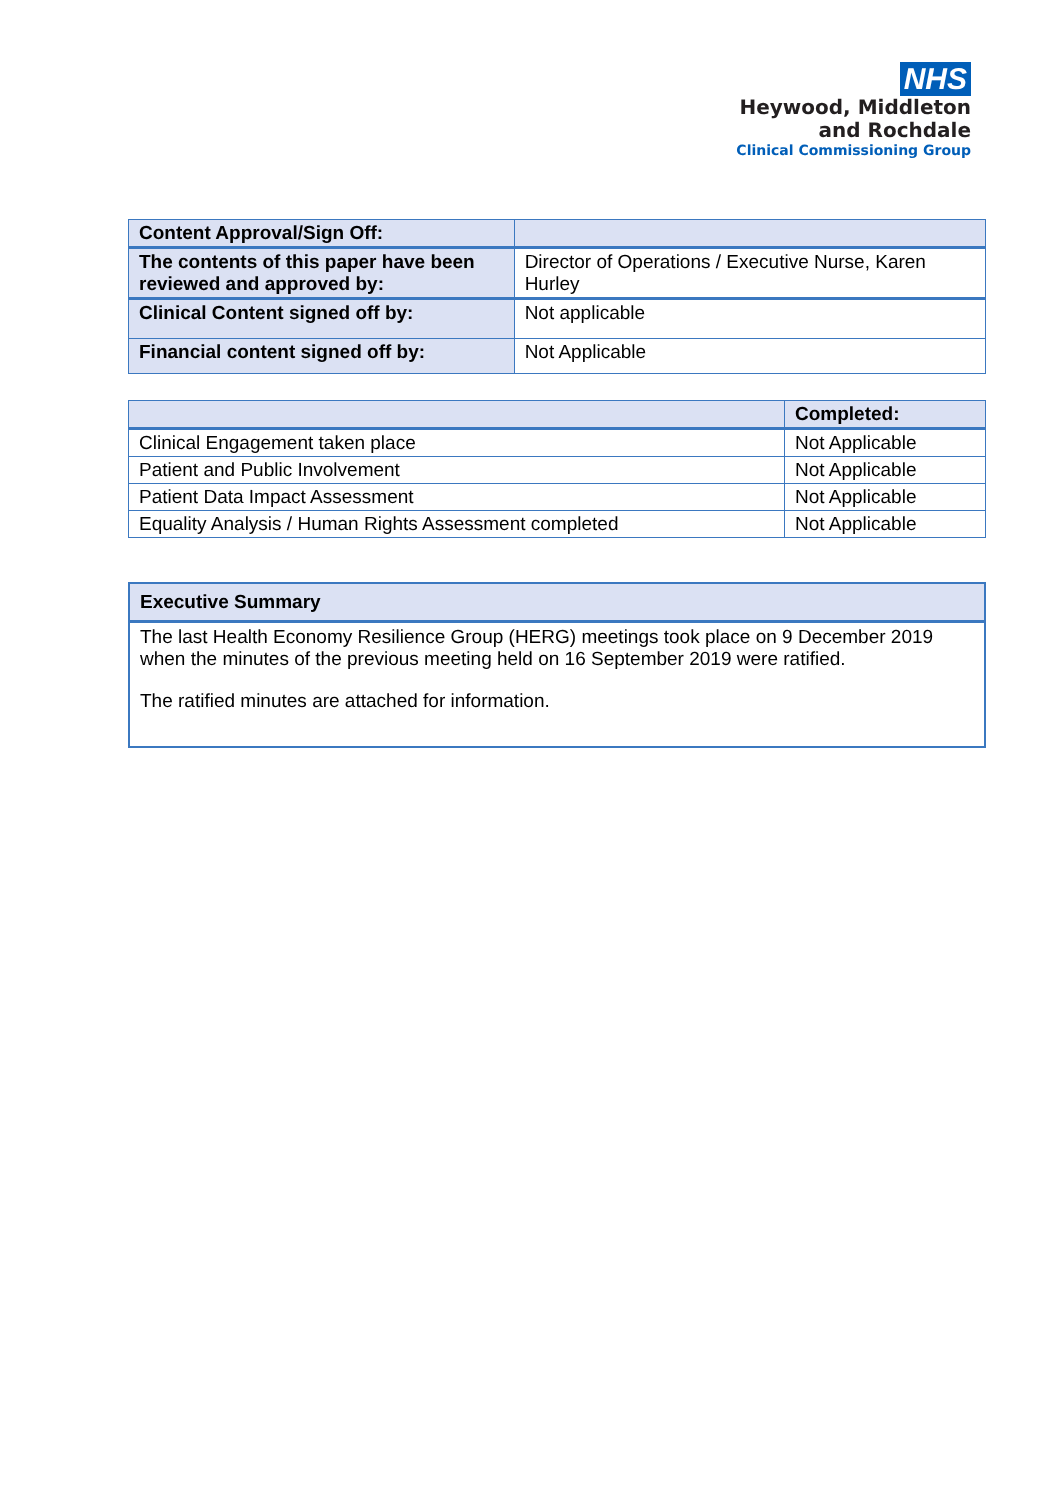NHS
Heywood, Middleton
and Rochdale
Clinical Commissioning Group
| Content Approval/Sign Off: | |
| The contents of this paper have been reviewed and approved by: | Director of Operations / Executive Nurse, Karen Hurley |
| Clinical Content signed off by: | Not applicable |
| Financial content signed off by: | Not Applicable |
| | Completed: |
| --- | --- |
| Clinical Engagement taken place | Not Applicable |
| Patient and Public Involvement | Not Applicable |
| Patient Data Impact Assessment | Not Applicable |
| Equality Analysis / Human Rights Assessment completed | Not Applicable |
Executive Summary
The last Health Economy Resilience Group (HERG) meetings took place on 9 December 2019 when the minutes of the previous meeting held on 16 September 2019 were ratified.
The ratified minutes are attached for information.